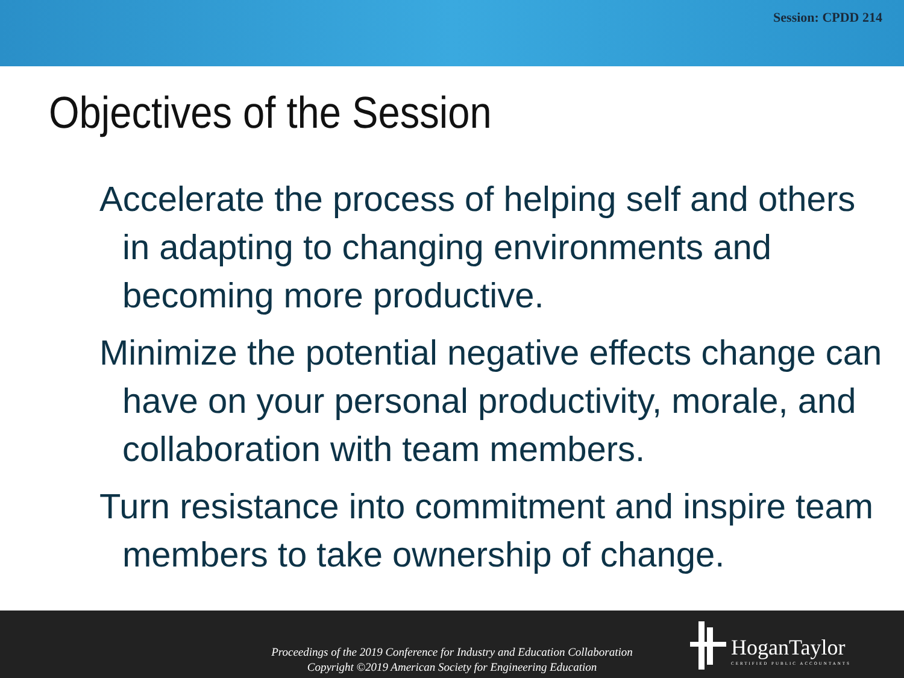Session: CPDD 214
Objectives of the Session
Accelerate the process of helping self and others in adapting to changing environments and becoming more productive.
Minimize the potential negative effects change can have on your personal productivity, morale, and collaboration with team members.
Turn resistance into commitment and inspire team members to take ownership of change.
Proceedings of the 2019 Conference for Industry and Education Collaboration
Copyright ©2019 American Society for Engineering Education
HoganTaylor
CERTIFIED PUBLIC ACCOUNTANTS